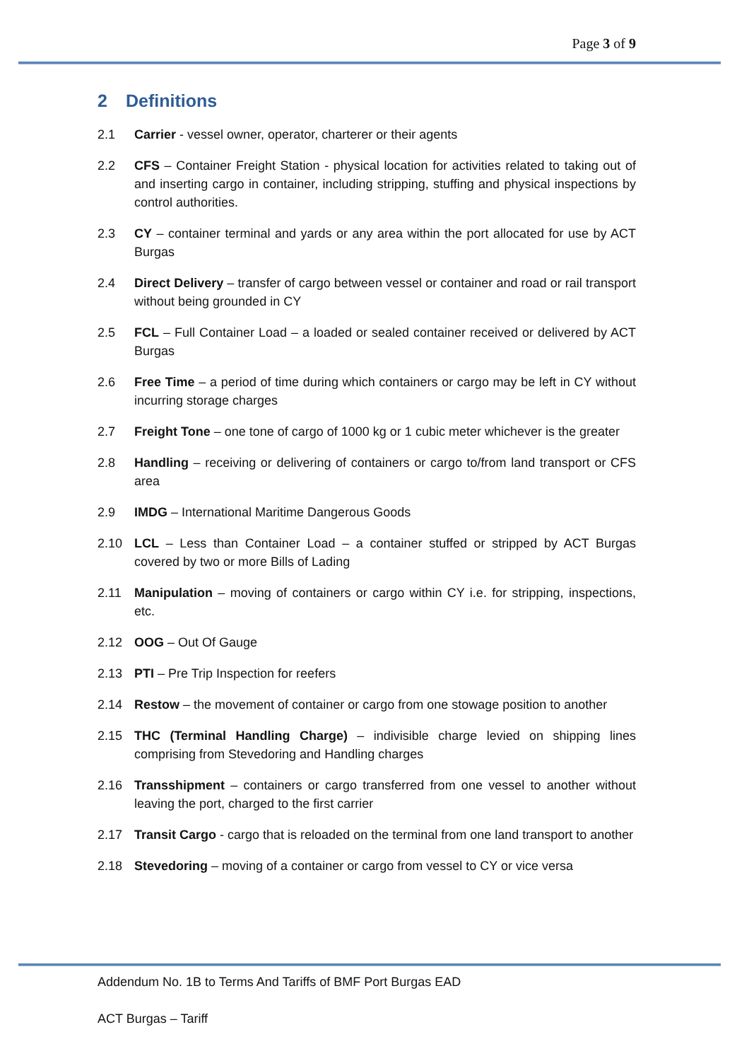Page 3 of 9
2 Definitions
2.1 Carrier - vessel owner, operator, charterer or their agents
2.2 CFS – Container Freight Station - physical location for activities related to taking out of and inserting cargo in container, including stripping, stuffing and physical inspections by control authorities.
2.3 CY – container terminal and yards or any area within the port allocated for use by ACT Burgas
2.4 Direct Delivery – transfer of cargo between vessel or container and road or rail transport without being grounded in CY
2.5 FCL – Full Container Load – a loaded or sealed container received or delivered by ACT Burgas
2.6 Free Time – a period of time during which containers or cargo may be left in CY without incurring storage charges
2.7 Freight Tone – one tone of cargo of 1000 kg or 1 cubic meter whichever is the greater
2.8 Handling – receiving or delivering of containers or cargo to/from land transport or CFS area
2.9 IMDG – International Maritime Dangerous Goods
2.10 LCL – Less than Container Load – a container stuffed or stripped by ACT Burgas covered by two or more Bills of Lading
2.11 Manipulation – moving of containers or cargo within CY i.e. for stripping, inspections, etc.
2.12 OOG – Out Of Gauge
2.13 PTI – Pre Trip Inspection for reefers
2.14 Restow – the movement of container or cargo from one stowage position to another
2.15 THC (Terminal Handling Charge) – indivisible charge levied on shipping lines comprising from Stevedoring and Handling charges
2.16 Transshipment – containers or cargo transferred from one vessel to another without leaving the port, charged to the first carrier
2.17 Transit Cargo - cargo that is reloaded on the terminal from one land transport to another
2.18 Stevedoring – moving of a container or cargo from vessel to CY or vice versa
Addendum No. 1B to Terms And Tariffs of BMF Port Burgas EAD
ACT Burgas – Tariff